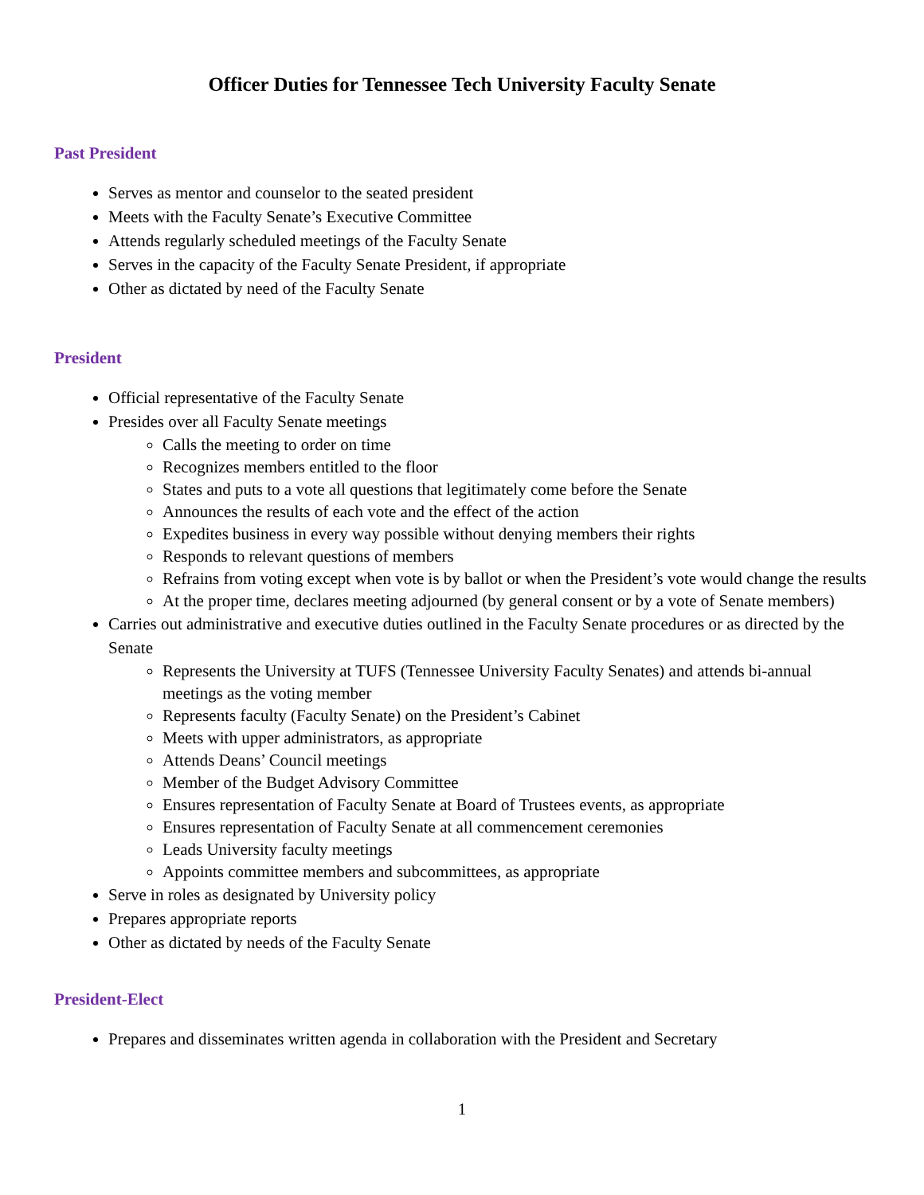Officer Duties for Tennessee Tech University Faculty Senate
Past President
Serves as mentor and counselor to the seated president
Meets with the Faculty Senate’s Executive Committee
Attends regularly scheduled meetings of the Faculty Senate
Serves in the capacity of the Faculty Senate President, if appropriate
Other as dictated by need of the Faculty Senate
President
Official representative of the Faculty Senate
Presides over all Faculty Senate meetings
Calls the meeting to order on time
Recognizes members entitled to the floor
States and puts to a vote all questions that legitimately come before the Senate
Announces the results of each vote and the effect of the action
Expedites business in every way possible without denying members their rights
Responds to relevant questions of members
Refrains from voting except when vote is by ballot or when the President’s vote would change the results
At the proper time, declares meeting adjourned (by general consent or by a vote of Senate members)
Carries out administrative and executive duties outlined in the Faculty Senate procedures or as directed by the Senate
Represents the University at TUFS (Tennessee University Faculty Senates) and attends bi-annual meetings as the voting member
Represents faculty (Faculty Senate) on the President’s Cabinet
Meets with upper administrators, as appropriate
Attends Deans’ Council meetings
Member of the Budget Advisory Committee
Ensures representation of Faculty Senate at Board of Trustees events, as appropriate
Ensures representation of Faculty Senate at all commencement ceremonies
Leads University faculty meetings
Appoints committee members and subcommittees, as appropriate
Serve in roles as designated by University policy
Prepares appropriate reports
Other as dictated by needs of the Faculty Senate
President-Elect
Prepares and disseminates written agenda in collaboration with the President and Secretary
1